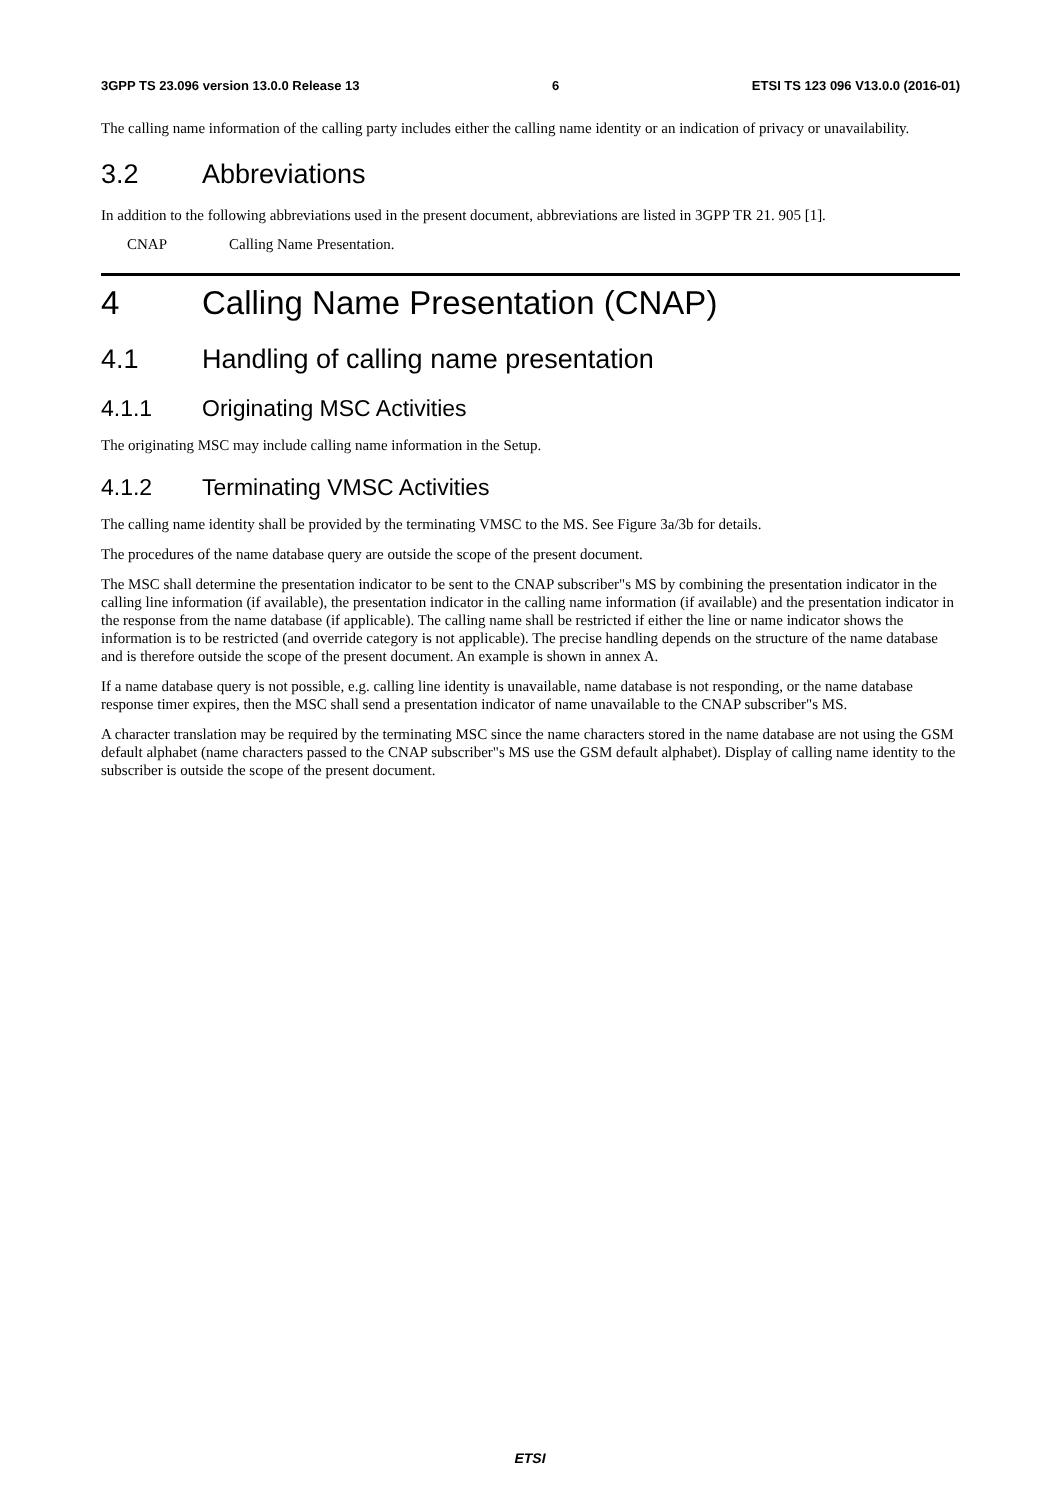3GPP TS 23.096 version 13.0.0 Release 13 6 ETSI TS 123 096 V13.0.0 (2016-01)
The calling name information of the calling party includes either the calling name identity or an indication of privacy or unavailability.
3.2 Abbreviations
In addition to the following abbreviations used in the present document, abbreviations are listed in 3GPP TR 21. 905 [1].
CNAP Calling Name Presentation.
4 Calling Name Presentation (CNAP)
4.1 Handling of calling name presentation
4.1.1 Originating MSC Activities
The originating MSC may include calling name information in the Setup.
4.1.2 Terminating VMSC Activities
The calling name identity shall be provided by the terminating VMSC to the MS. See Figure 3a/3b for details.
The procedures of the name database query are outside the scope of the present document.
The MSC shall determine the presentation indicator to be sent to the CNAP subscriber"s MS by combining the presentation indicator in the calling line information (if available), the presentation indicator in the calling name information (if available) and the presentation indicator in the response from the name database (if applicable). The calling name shall be restricted if either the line or name indicator shows the information is to be restricted (and override category is not applicable). The precise handling depends on the structure of the name database and is therefore outside the scope of the present document. An example is shown in annex A.
If a name database query is not possible, e.g. calling line identity is unavailable, name database is not responding, or the name database response timer expires, then the MSC shall send a presentation indicator of name unavailable to the CNAP subscriber"s MS.
A character translation may be required by the terminating MSC since the name characters stored in the name database are not using the GSM default alphabet (name characters passed to the CNAP subscriber"s MS use the GSM default alphabet). Display of calling name identity to the subscriber is outside the scope of the present document.
ETSI